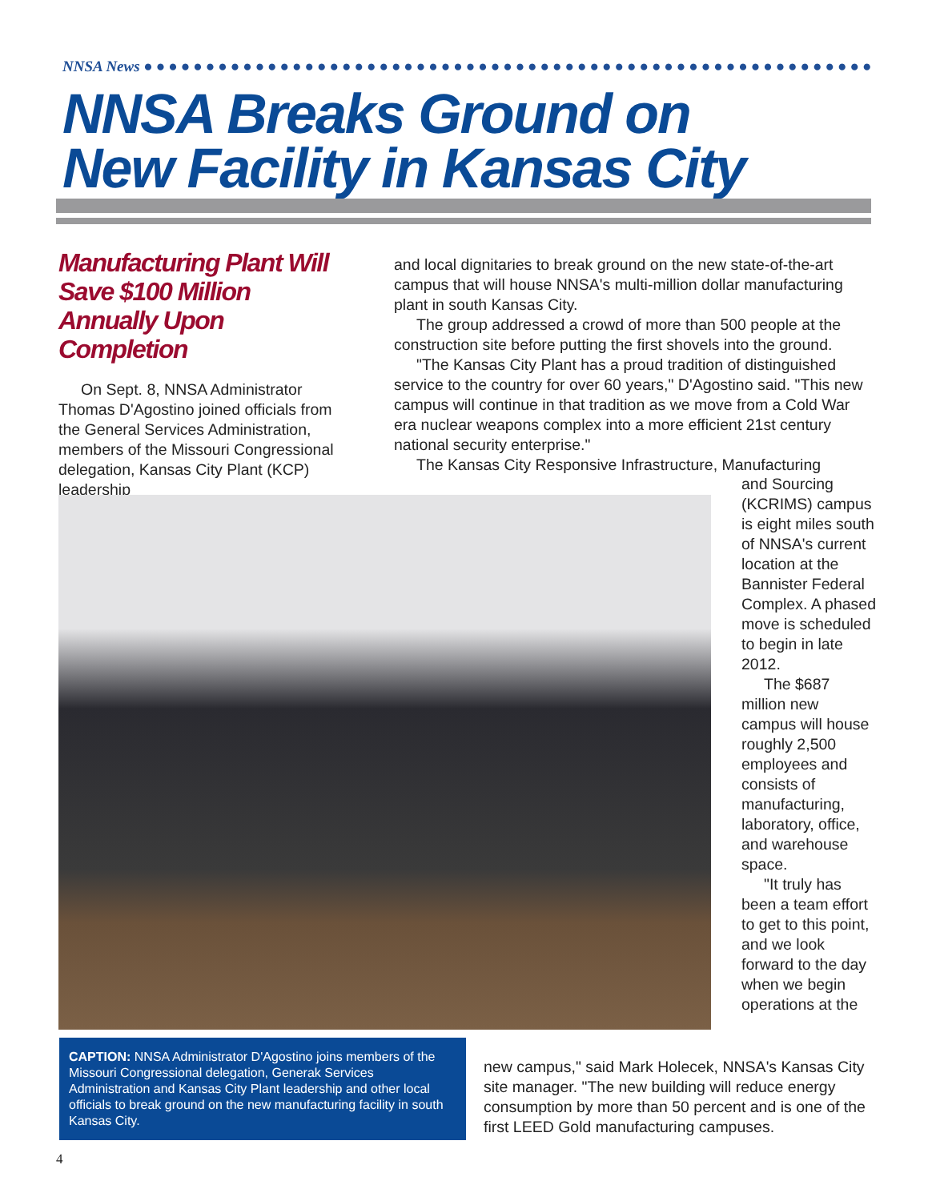NNSA News ●●●●●●●●●●●●●●●●●●●●●●●●●●●●●●●●●●●●●●●●●●●●●●●●●●●●●●●●●●●●●●
NNSA Breaks Ground on
New Facility in Kansas City
Manufacturing Plant Will Save $100 Million Annually Upon Completion
On Sept. 8, NNSA Administrator Thomas D'Agostino joined officials from the General Services Administration, members of the Missouri Congressional delegation, Kansas City Plant (KCP) leadership
and local dignitaries to break ground on the new state-of-the-art campus that will house NNSA's multi-million dollar manufacturing plant in south Kansas City.
The group addressed a crowd of more than 500 people at the construction site before putting the first shovels into the ground.
"The Kansas City Plant has a proud tradition of distinguished service to the country for over 60 years," D'Agostino said. "This new campus will continue in that tradition as we move from a Cold War era nuclear weapons complex into a more efficient 21st century national security enterprise."
The Kansas City Responsive Infrastructure, Manufacturing
and Sourcing (KCRIMS) campus is eight miles south of NNSA's current location at the Bannister Federal Complex. A phased move is scheduled to begin in late 2012.
The $687 million new campus will house roughly 2,500 employees and consists of manufacturing, laboratory, office, and warehouse space.
"It truly has been a team effort to get to this point, and we look forward to the day when we begin operations at the
CAPTION: NNSA Administrator D'Agostino joins members of the Missouri Congressional delegation, Generak Services Administration and Kansas City Plant leadership and other local officials to break ground on the new manufacturing facility in south Kansas City.
new campus," said Mark Holecek, NNSA's Kansas City site manager. "The new building will reduce energy consumption by more than 50 percent and is one of the first LEED Gold manufacturing campuses.
4